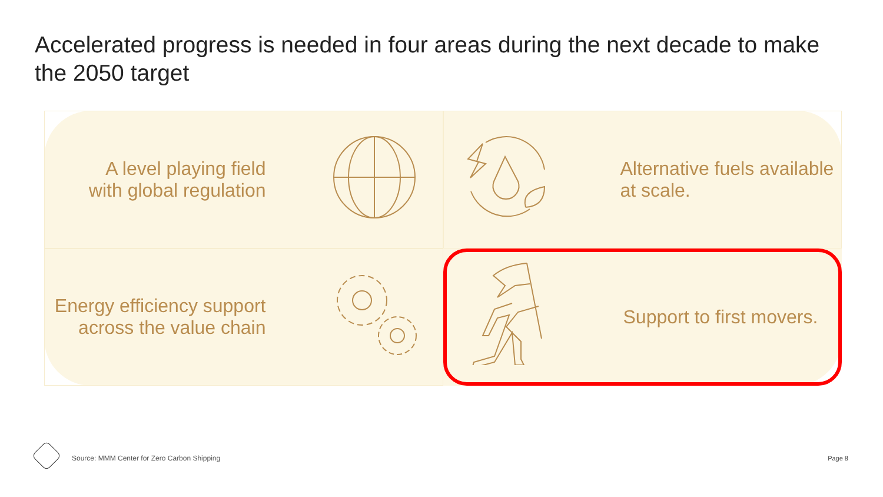Accelerated progress is needed in four areas during the next decade to make the 2050 target
A level playing field
with global regulation
Alternative fuels available
at scale.
Energy efficiency support
across the value chain
Support to first movers.
Source: MMM Center for Zero Carbon Shipping
Page 8